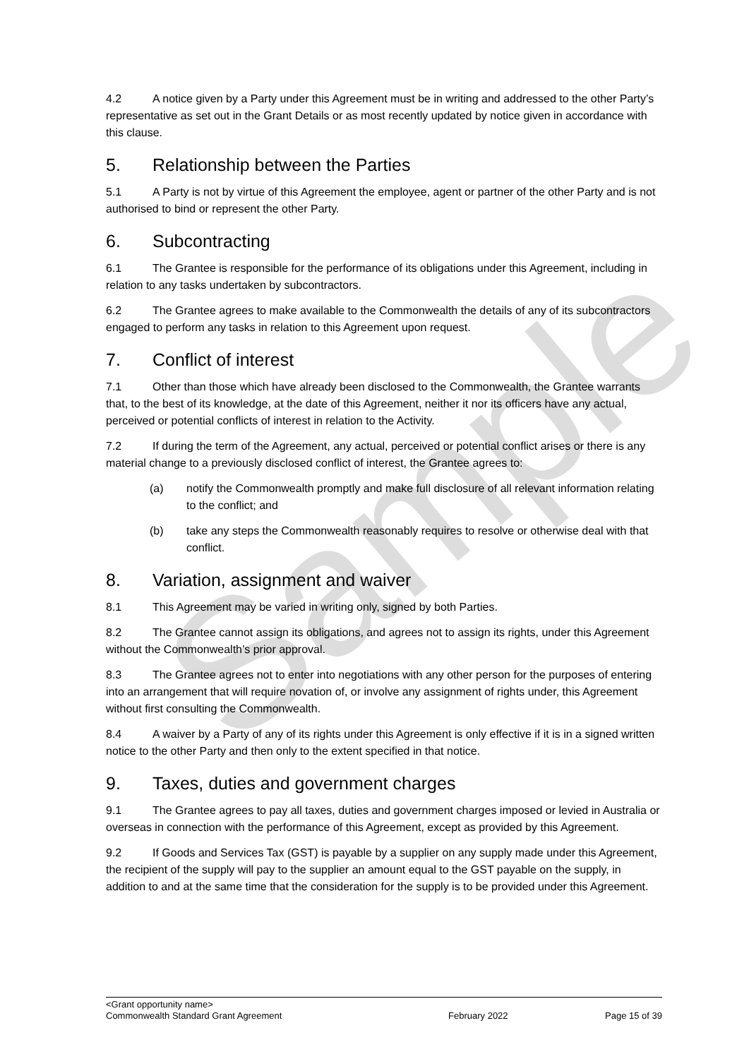Sample
4.2 A notice given by a Party under this Agreement must be in writing and addressed to the other Party’s representative as set out in the Grant Details or as most recently updated by notice given in accordance with this clause.
5. Relationship between the Parties
5.1 A Party is not by virtue of this Agreement the employee, agent or partner of the other Party and is not authorised to bind or represent the other Party.
6. Subcontracting
6.1 The Grantee is responsible for the performance of its obligations under this Agreement, including in relation to any tasks undertaken by subcontractors.
6.2 The Grantee agrees to make available to the Commonwealth the details of any of its subcontractors engaged to perform any tasks in relation to this Agreement upon request.
7. Conflict of interest
7.1 Other than those which have already been disclosed to the Commonwealth, the Grantee warrants that, to the best of its knowledge, at the date of this Agreement, neither it nor its officers have any actual, perceived or potential conflicts of interest in relation to the Activity.
7.2 If during the term of the Agreement, any actual, perceived or potential conflict arises or there is any material change to a previously disclosed conflict of interest, the Grantee agrees to:
(a) notify the Commonwealth promptly and make full disclosure of all relevant information relating to the conflict; and
(b) take any steps the Commonwealth reasonably requires to resolve or otherwise deal with that conflict.
8. Variation, assignment and waiver
8.1 This Agreement may be varied in writing only, signed by both Parties.
8.2 The Grantee cannot assign its obligations, and agrees not to assign its rights, under this Agreement without the Commonwealth’s prior approval.
8.3 The Grantee agrees not to enter into negotiations with any other person for the purposes of entering into an arrangement that will require novation of, or involve any assignment of rights under, this Agreement without first consulting the Commonwealth.
8.4 A waiver by a Party of any of its rights under this Agreement is only effective if it is in a signed written notice to the other Party and then only to the extent specified in that notice.
9. Taxes, duties and government charges
9.1 The Grantee agrees to pay all taxes, duties and government charges imposed or levied in Australia or overseas in connection with the performance of this Agreement, except as provided by this Agreement.
9.2 If Goods and Services Tax (GST) is payable by a supplier on any supply made under this Agreement, the recipient of the supply will pay to the supplier an amount equal to the GST payable on the supply, in addition to and at the same time that the consideration for the supply is to be provided under this Agreement.
<Grant opportunity name>
Commonwealth Standard Grant Agreement February 2022 Page 15 of 39